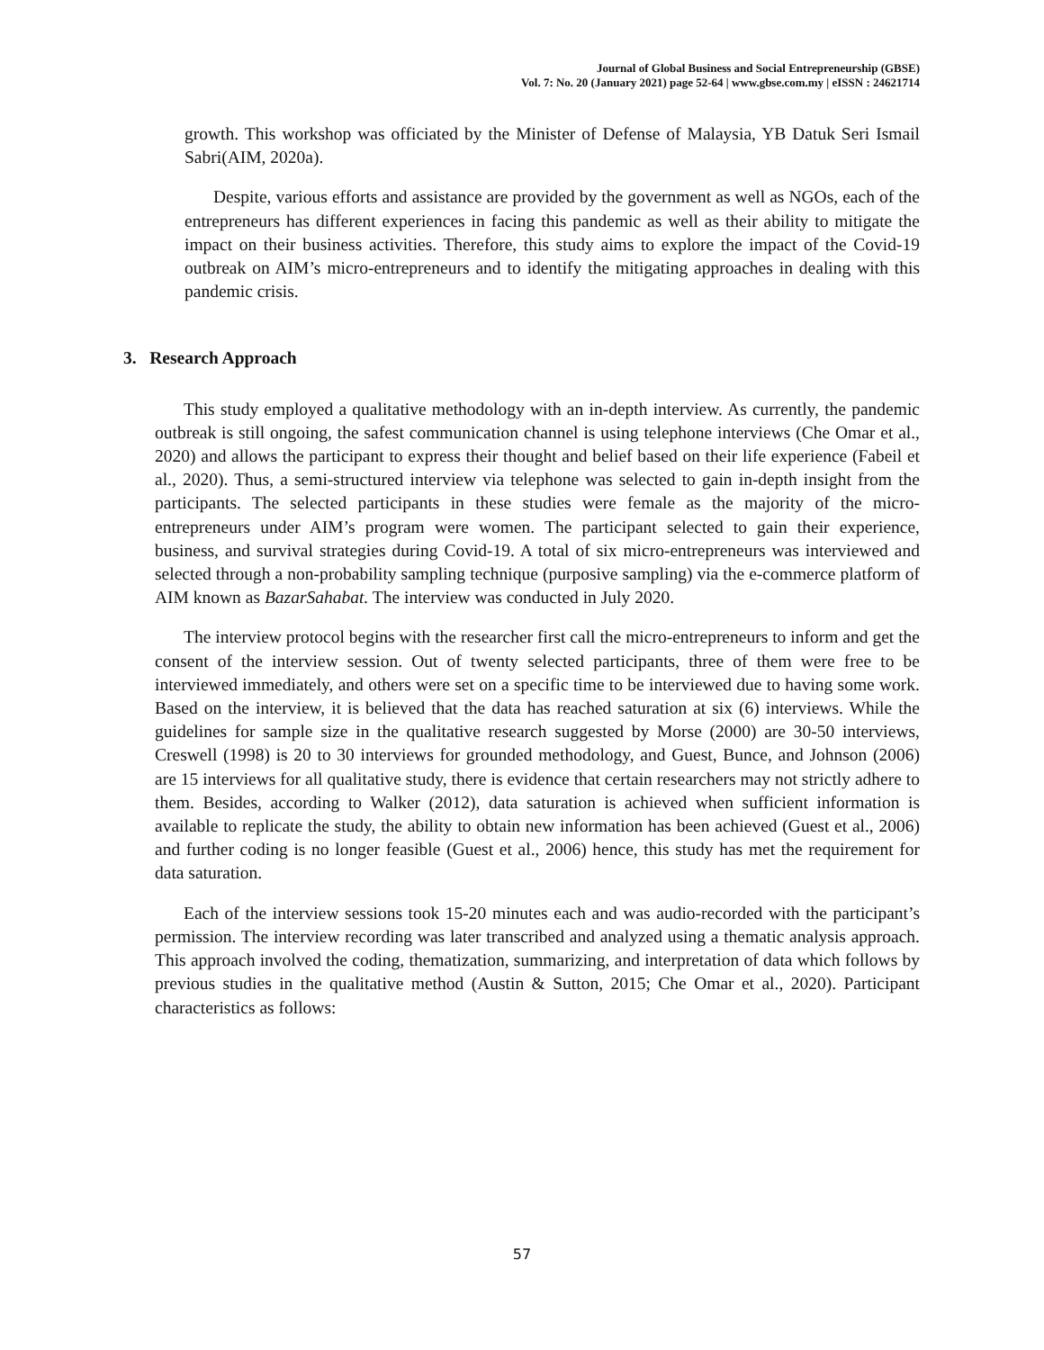Journal of Global Business and Social Entrepreneurship (GBSE)
Vol. 7: No. 20 (January 2021) page 52-64 | www.gbse.com.my | eISSN : 24621714
growth. This workshop was officiated by the Minister of Defense of Malaysia, YB Datuk Seri Ismail Sabri(AIM, 2020a).
Despite, various efforts and assistance are provided by the government as well as NGOs, each of the entrepreneurs has different experiences in facing this pandemic as well as their ability to mitigate the impact on their business activities. Therefore, this study aims to explore the impact of the Covid-19 outbreak on AIM’s micro-entrepreneurs and to identify the mitigating approaches in dealing with this pandemic crisis.
3. Research Approach
This study employed a qualitative methodology with an in-depth interview. As currently, the pandemic outbreak is still ongoing, the safest communication channel is using telephone interviews (Che Omar et al., 2020) and allows the participant to express their thought and belief based on their life experience (Fabeil et al., 2020). Thus, a semi-structured interview via telephone was selected to gain in-depth insight from the participants. The selected participants in these studies were female as the majority of the micro-entrepreneurs under AIM’s program were women. The participant selected to gain their experience, business, and survival strategies during Covid-19. A total of six micro-entrepreneurs was interviewed and selected through a non-probability sampling technique (purposive sampling) via the e-commerce platform of AIM known as BazarSahabat. The interview was conducted in July 2020.
The interview protocol begins with the researcher first call the micro-entrepreneurs to inform and get the consent of the interview session. Out of twenty selected participants, three of them were free to be interviewed immediately, and others were set on a specific time to be interviewed due to having some work. Based on the interview, it is believed that the data has reached saturation at six (6) interviews. While the guidelines for sample size in the qualitative research suggested by Morse (2000) are 30-50 interviews, Creswell (1998) is 20 to 30 interviews for grounded methodology, and Guest, Bunce, and Johnson (2006) are 15 interviews for all qualitative study, there is evidence that certain researchers may not strictly adhere to them. Besides, according to Walker (2012), data saturation is achieved when sufficient information is available to replicate the study, the ability to obtain new information has been achieved (Guest et al., 2006) and further coding is no longer feasible (Guest et al., 2006) hence, this study has met the requirement for data saturation.
Each of the interview sessions took 15-20 minutes each and was audio-recorded with the participant’s permission. The interview recording was later transcribed and analyzed using a thematic analysis approach. This approach involved the coding, thematization, summarizing, and interpretation of data which follows by previous studies in the qualitative method (Austin & Sutton, 2015; Che Omar et al., 2020). Participant characteristics as follows:
57